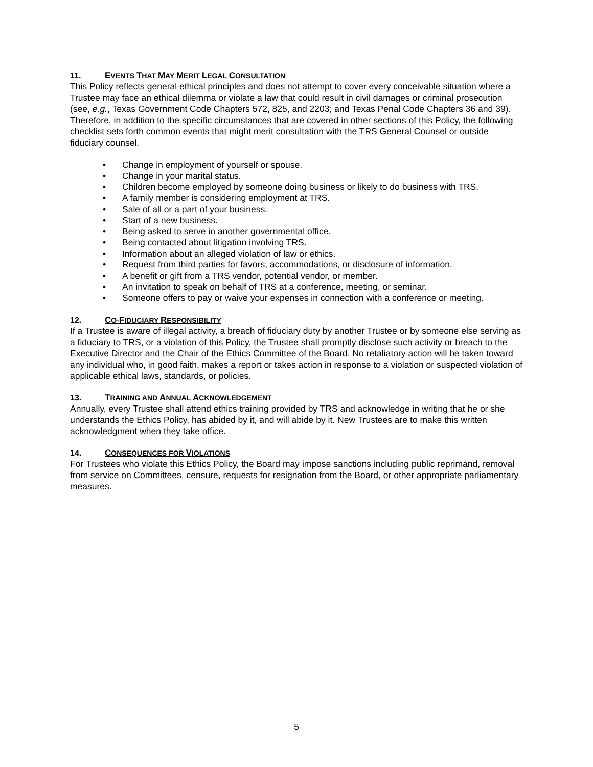11. EVENTS THAT MAY MERIT LEGAL CONSULTATION
This Policy reflects general ethical principles and does not attempt to cover every conceivable situation where a Trustee may face an ethical dilemma or violate a law that could result in civil damages or criminal prosecution (see, e.g., Texas Government Code Chapters 572, 825, and 2203; and Texas Penal Code Chapters 36 and 39). Therefore, in addition to the specific circumstances that are covered in other sections of this Policy, the following checklist sets forth common events that might merit consultation with the TRS General Counsel or outside fiduciary counsel.
• Change in employment of yourself or spouse.
• Change in your marital status.
• Children become employed by someone doing business or likely to do business with TRS.
• A family member is considering employment at TRS.
• Sale of all or a part of your business.
• Start of a new business.
• Being asked to serve in another governmental office.
• Being contacted about litigation involving TRS.
• Information about an alleged violation of law or ethics.
• Request from third parties for favors, accommodations, or disclosure of information.
• A benefit or gift from a TRS vendor, potential vendor, or member.
• An invitation to speak on behalf of TRS at a conference, meeting, or seminar.
• Someone offers to pay or waive your expenses in connection with a conference or meeting.
12. CO-FIDUCIARY RESPONSIBILITY
If a Trustee is aware of illegal activity, a breach of fiduciary duty by another Trustee or by someone else serving as a fiduciary to TRS, or a violation of this Policy, the Trustee shall promptly disclose such activity or breach to the Executive Director and the Chair of the Ethics Committee of the Board. No retaliatory action will be taken toward any individual who, in good faith, makes a report or takes action in response to a violation or suspected violation of applicable ethical laws, standards, or policies.
13. TRAINING AND ANNUAL ACKNOWLEDGEMENT
Annually, every Trustee shall attend ethics training provided by TRS and acknowledge in writing that he or she understands the Ethics Policy, has abided by it, and will abide by it. New Trustees are to make this written acknowledgment when they take office.
14. CONSEQUENCES FOR VIOLATIONS
For Trustees who violate this Ethics Policy, the Board may impose sanctions including public reprimand, removal from service on Committees, censure, requests for resignation from the Board, or other appropriate parliamentary measures.
5